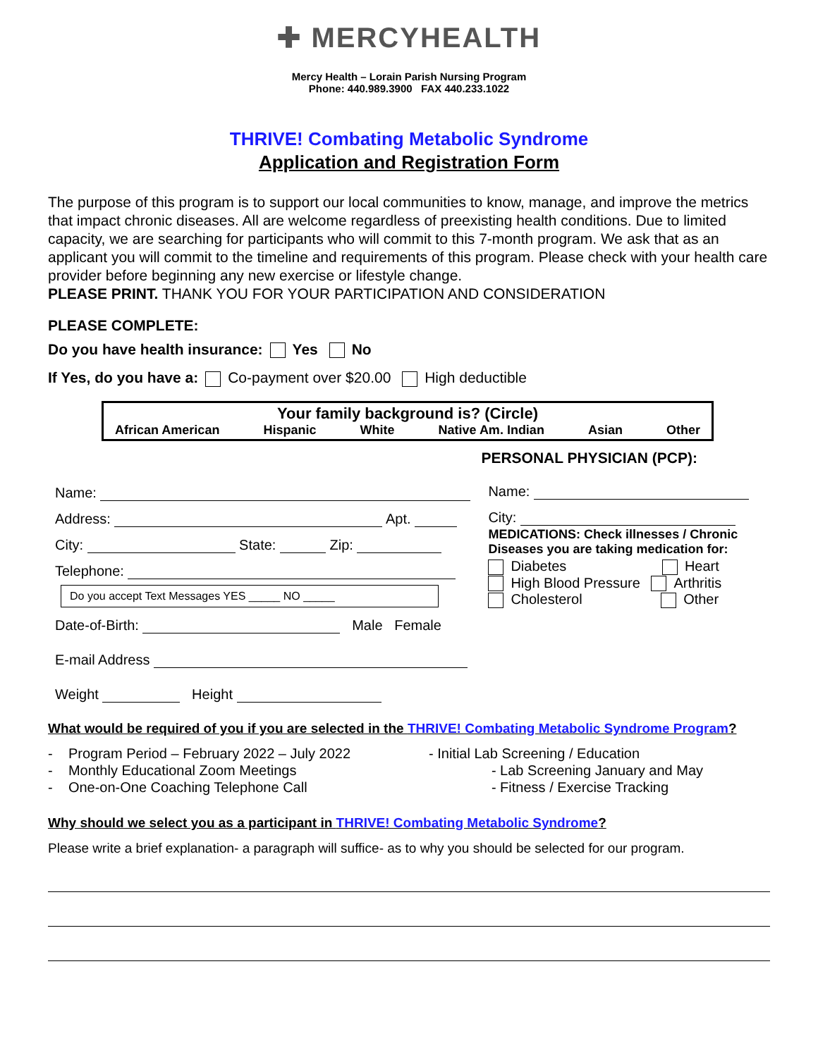✚ MERCYHEALTH
Mercy Health – Lorain Parish Nursing Program
Phone: 440.989.3900 FAX 440.233.1022
THRIVE! Combating Metabolic Syndrome
Application and Registration Form
The purpose of this program is to support our local communities to know, manage, and improve the metrics that impact chronic diseases. All are welcome regardless of preexisting health conditions. Due to limited capacity, we are searching for participants who will commit to this 7-month program. We ask that as an applicant you will commit to the timeline and requirements of this program. Please check with your health care provider before beginning any new exercise or lifestyle change.
PLEASE PRINT. THANK YOU FOR YOUR PARTICIPATION AND CONSIDERATION
PLEASE COMPLETE:
Do you have health insurance: Yes No
If Yes, do you have a: Co-payment over $20.00 High deductible
Your family background is? (Circle)
African American Hispanic White Native Am. Indian Asian Other
Name:
Address: Apt.
City: State: Zip:
Telephone:
Do you accept Text Messages YES _____ NO _____
Date-of-Birth: Male Female
E-mail Address
Weight Height
PERSONAL PHYSICIAN (PCP):
Name:
City:
MEDICATIONS: Check illnesses / Chronic Diseases you are taking medication for:
Diabetes Heart
High Blood Pressure Arthritis
Cholesterol Other
What would be required of you if you are selected in the THRIVE! Combating Metabolic Syndrome Program?
- Program Period – February 2022 – July 2022
- Monthly Educational Zoom Meetings
- One-on-One Coaching Telephone Call
- Initial Lab Screening / Education
- Lab Screening January and May
- Fitness / Exercise Tracking
Why should we select you as a participant in THRIVE! Combating Metabolic Syndrome?
Please write a brief explanation- a paragraph will suffice- as to why you should be selected for our program.